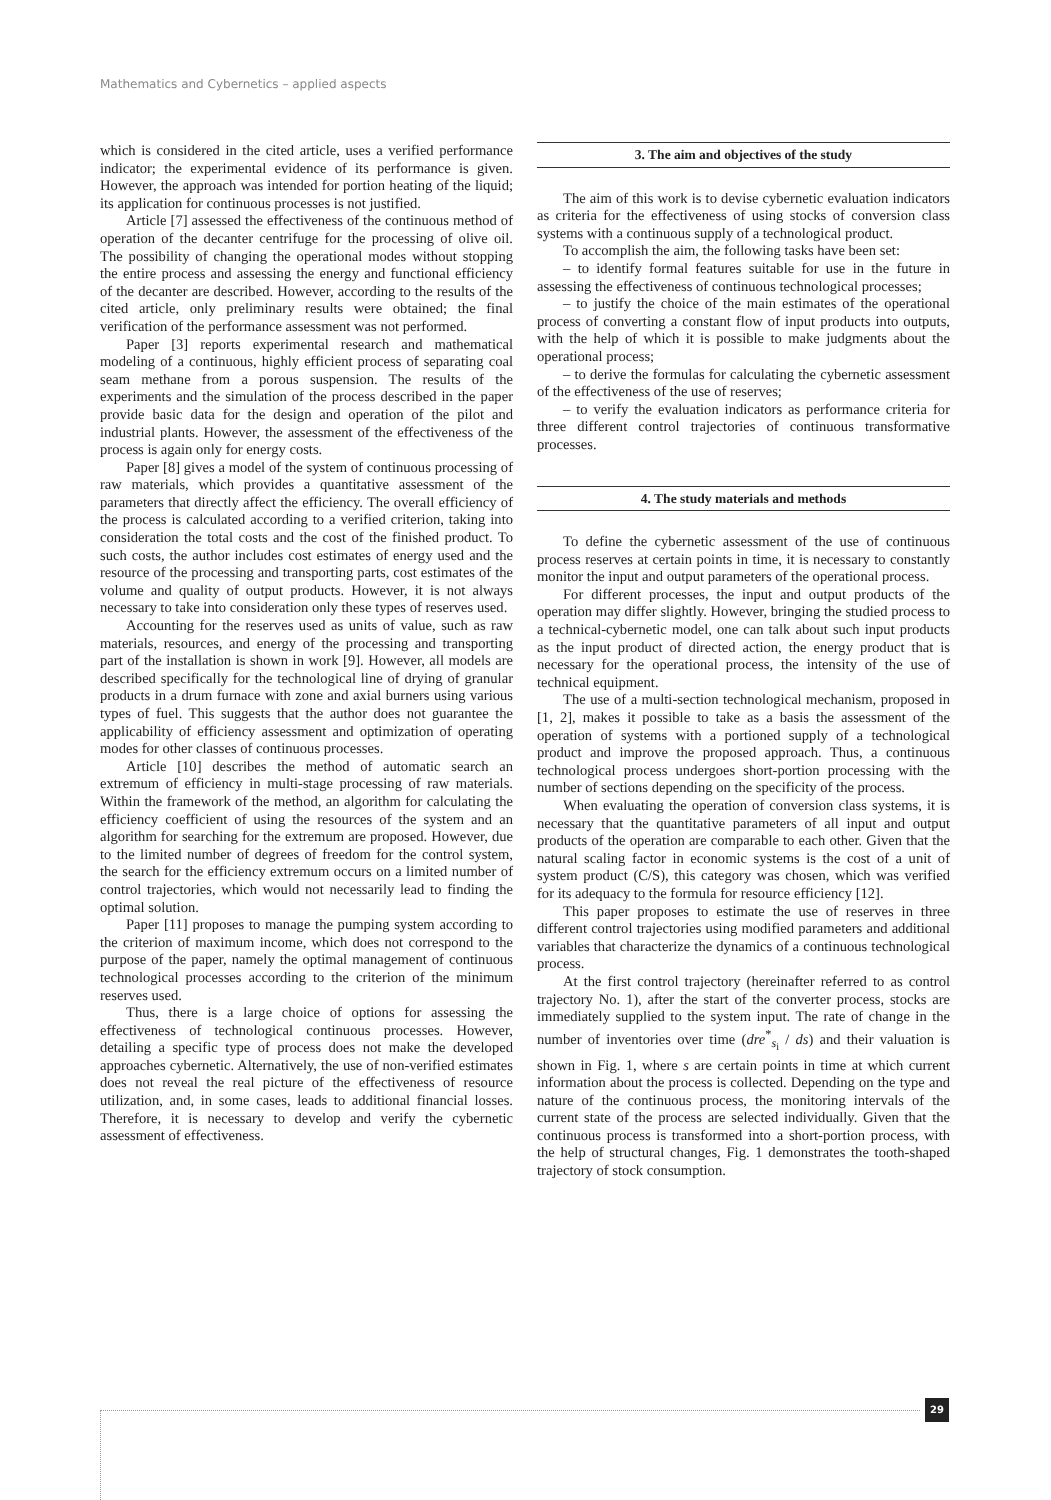Mathematics and Cybernetics – applied aspects
which is considered in the cited article, uses a verified performance indicator; the experimental evidence of its performance is given. However, the approach was intended for portion heating of the liquid; its application for continuous processes is not justified.
Article [7] assessed the effectiveness of the continuous method of operation of the decanter centrifuge for the processing of olive oil. The possibility of changing the operational modes without stopping the entire process and assessing the energy and functional efficiency of the decanter are described. However, according to the results of the cited article, only preliminary results were obtained; the final verification of the performance assessment was not performed.
Paper [3] reports experimental research and mathematical modeling of a continuous, highly efficient process of separating coal seam methane from a porous suspension. The results of the experiments and the simulation of the process described in the paper provide basic data for the design and operation of the pilot and industrial plants. However, the assessment of the effectiveness of the process is again only for energy costs.
Paper [8] gives a model of the system of continuous processing of raw materials, which provides a quantitative assessment of the parameters that directly affect the efficiency. The overall efficiency of the process is calculated according to a verified criterion, taking into consideration the total costs and the cost of the finished product. To such costs, the author includes cost estimates of energy used and the resource of the processing and transporting parts, cost estimates of the volume and quality of output products. However, it is not always necessary to take into consideration only these types of reserves used.
Accounting for the reserves used as units of value, such as raw materials, resources, and energy of the processing and transporting part of the installation is shown in work [9]. However, all models are described specifically for the technological line of drying of granular products in a drum furnace with zone and axial burners using various types of fuel. This suggests that the author does not guarantee the applicability of efficiency assessment and optimization of operating modes for other classes of continuous processes.
Article [10] describes the method of automatic search an extremum of efficiency in multi-stage processing of raw materials. Within the framework of the method, an algorithm for calculating the efficiency coefficient of using the resources of the system and an algorithm for searching for the extremum are proposed. However, due to the limited number of degrees of freedom for the control system, the search for the efficiency extremum occurs on a limited number of control trajectories, which would not necessarily lead to finding the optimal solution.
Paper [11] proposes to manage the pumping system according to the criterion of maximum income, which does not correspond to the purpose of the paper, namely the optimal management of continuous technological processes according to the criterion of the minimum reserves used.
Thus, there is a large choice of options for assessing the effectiveness of technological continuous processes. However, detailing a specific type of process does not make the developed approaches cybernetic. Alternatively, the use of non-verified estimates does not reveal the real picture of the effectiveness of resource utilization, and, in some cases, leads to additional financial losses. Therefore, it is necessary to develop and verify the cybernetic assessment of effectiveness.
3. The aim and objectives of the study
The aim of this work is to devise cybernetic evaluation indicators as criteria for the effectiveness of using stocks of conversion class systems with a continuous supply of a technological product.
To accomplish the aim, the following tasks have been set:
– to identify formal features suitable for use in the future in assessing the effectiveness of continuous technological processes;
– to justify the choice of the main estimates of the operational process of converting a constant flow of input products into outputs, with the help of which it is possible to make judgments about the operational process;
– to derive the formulas for calculating the cybernetic assessment of the effectiveness of the use of reserves;
– to verify the evaluation indicators as performance criteria for three different control trajectories of continuous transformative processes.
4. The study materials and methods
To define the cybernetic assessment of the use of continuous process reserves at certain points in time, it is necessary to constantly monitor the input and output parameters of the operational process.
For different processes, the input and output products of the operation may differ slightly. However, bringing the studied process to a technical-cybernetic model, one can talk about such input products as the input product of directed action, the energy product that is necessary for the operational process, the intensity of the use of technical equipment.
The use of a multi-section technological mechanism, proposed in [1, 2], makes it possible to take as a basis the assessment of the operation of systems with a portioned supply of a technological product and improve the proposed approach. Thus, a continuous technological process undergoes short-portion processing with the number of sections depending on the specificity of the process.
When evaluating the operation of conversion class systems, it is necessary that the quantitative parameters of all input and output products of the operation are comparable to each other. Given that the natural scaling factor in economic systems is the cost of a unit of system product (C/S), this category was chosen, which was verified for its adequacy to the formula for resource efficiency [12].
This paper proposes to estimate the use of reserves in three different control trajectories using modified parameters and additional variables that characterize the dynamics of a continuous technological process.
At the first control trajectory (hereinafter referred to as control trajectory No. 1), after the start of the converter process, stocks are immediately supplied to the system input. The rate of change in the number of inventories over time (dre<sup>*</sup><sub>s<sub>i</sub></sub> / ds) and their valuation is shown in Fig. 1, where s are certain points in time at which current information about the process is collected. Depending on the type and nature of the continuous process, the monitoring intervals of the current state of the process are selected individually. Given that the continuous process is transformed into a short-portion process, with the help of structural changes, Fig. 1 demonstrates the tooth-shaped trajectory of stock consumption.
29